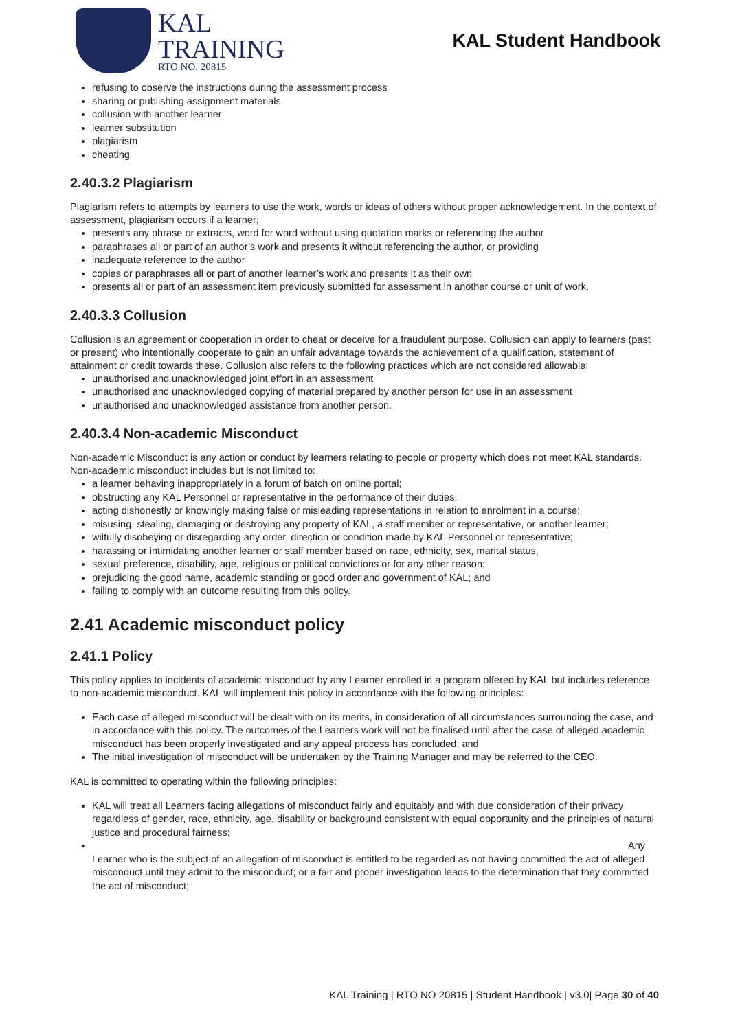KAL
TRAINING
RTO NO. 20815
KAL Student Handbook
refusing to observe the instructions during the assessment process
sharing or publishing assignment materials
collusion with another learner
learner substitution
plagiarism
cheating
2.40.3.2 Plagiarism
Plagiarism refers to attempts by learners to use the work, words or ideas of others without proper acknowledgement. In the context of assessment, plagiarism occurs if a learner;
presents any phrase or extracts, word for word without using quotation marks or referencing the author
paraphrases all or part of an author’s work and presents it without referencing the author, or providing
inadequate reference to the author
copies or paraphrases all or part of another learner’s work and presents it as their own
presents all or part of an assessment item previously submitted for assessment in another course or unit of work.
2.40.3.3 Collusion
Collusion is an agreement or cooperation in order to cheat or deceive for a fraudulent purpose. Collusion can apply to learners (past or present) who intentionally cooperate to gain an unfair advantage towards the achievement of a qualification, statement of attainment or credit towards these. Collusion also refers to the following practices which are not considered allowable;
unauthorised and unacknowledged joint effort in an assessment
unauthorised and unacknowledged copying of material prepared by another person for use in an assessment
unauthorised and unacknowledged assistance from another person.
2.40.3.4 Non-academic Misconduct
Non-academic Misconduct is any action or conduct by learners relating to people or property which does not meet KAL standards. Non-academic misconduct includes but is not limited to:
a learner behaving inappropriately in a forum of batch on online portal;
obstructing any KAL Personnel or representative in the performance of their duties;
acting dishonestly or knowingly making false or misleading representations in relation to enrolment in a course;
misusing, stealing, damaging or destroying any property of KAL, a staff member or representative, or another learner;
wilfully disobeying or disregarding any order, direction or condition made by KAL Personnel or representative;
harassing or intimidating another learner or staff member based on race, ethnicity, sex, marital status,
sexual preference, disability, age, religious or political convictions or for any other reason;
prejudicing the good name, academic standing or good order and government of KAL; and
failing to comply with an outcome resulting from this policy.
2.41 Academic misconduct policy
2.41.1 Policy
This policy applies to incidents of academic misconduct by any Learner enrolled in a program offered by KAL but includes reference to non-academic misconduct. KAL will implement this policy in accordance with the following principles:
Each case of alleged misconduct will be dealt with on its merits, in consideration of all circumstances surrounding the case, and in accordance with this policy. The outcomes of the Learners work will not be finalised until after the case of alleged academic misconduct has been properly investigated and any appeal process has concluded; and
The initial investigation of misconduct will be undertaken by the Training Manager and may be referred to the CEO.
KAL is committed to operating within the following principles:
KAL will treat all Learners facing allegations of misconduct fairly and equitably and with due consideration of their privacy regardless of gender, race, ethnicity, age, disability or background consistent with equal opportunity and the principles of natural justice and procedural fairness;
Any
Learner who is the subject of an allegation of misconduct is entitled to be regarded as not having committed the act of alleged misconduct until they admit to the misconduct; or a fair and proper investigation leads to the determination that they committed the act of misconduct;
KAL Training | RTO NO 20815 | Student Handbook | v3.0| Page 30 of 40